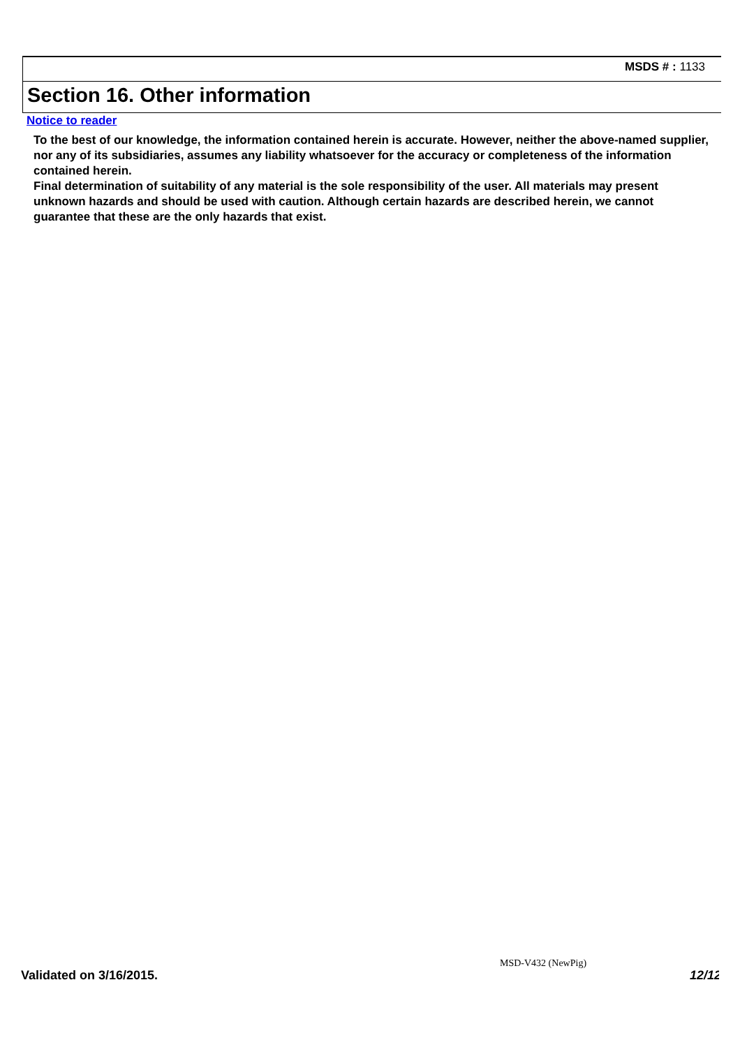MSDS # : 1133
Section 16. Other information
Notice to reader
To the best of our knowledge, the information contained herein is accurate. However, neither the above-named supplier, nor any of its subsidiaries, assumes any liability whatsoever for the accuracy or completeness of the information contained herein.
Final determination of suitability of any material is the sole responsibility of the user. All materials may present unknown hazards and should be used with caution. Although certain hazards are described herein, we cannot guarantee that these are the only hazards that exist.
MSD-V432 (NewPig)
Validated on 3/16/2015. 12/12